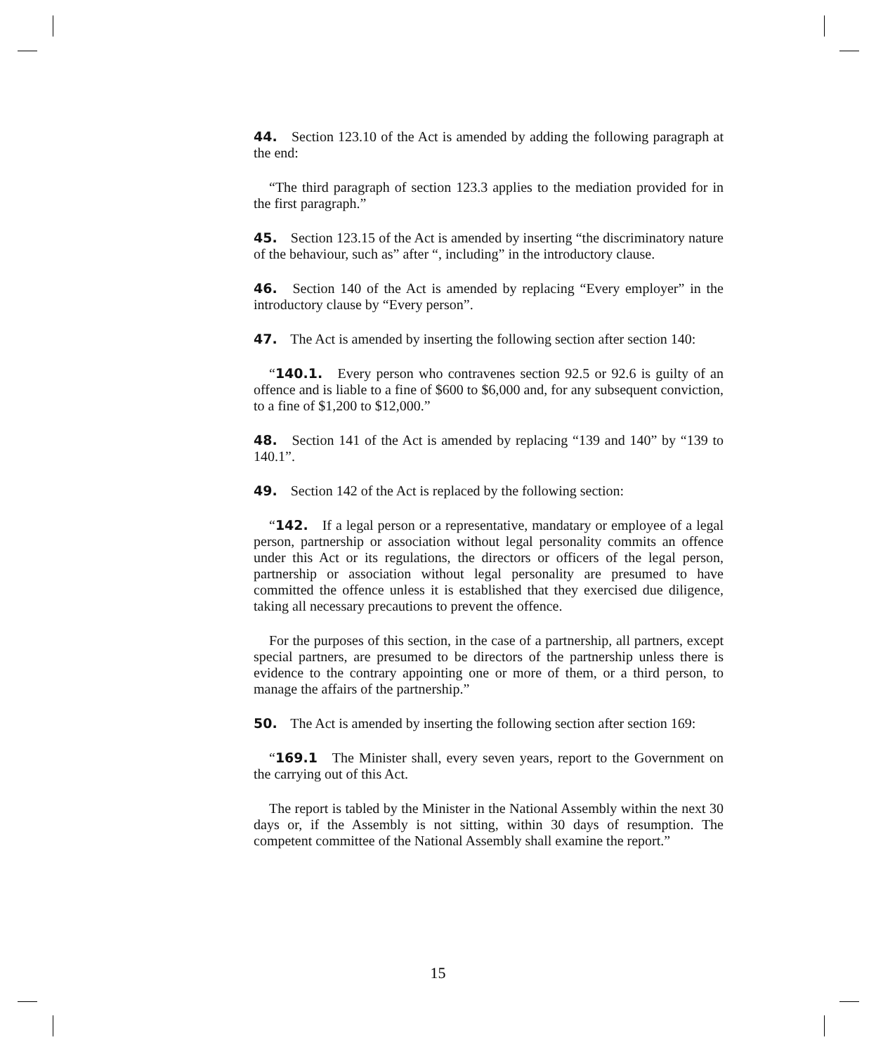44. Section 123.10 of the Act is amended by adding the following paragraph at the end:
“The third paragraph of section 123.3 applies to the mediation provided for in the first paragraph.”
45. Section 123.15 of the Act is amended by inserting “the discriminatory nature of the behaviour, such as” after “, including” in the introductory clause.
46. Section 140 of the Act is amended by replacing “Every employer” in the introductory clause by “Every person”.
47. The Act is amended by inserting the following section after section 140:
“140.1. Every person who contravenes section 92.5 or 92.6 is guilty of an offence and is liable to a fine of $600 to $6,000 and, for any subsequent conviction, to a fine of $1,200 to $12,000.”
48. Section 141 of the Act is amended by replacing “139 and 140” by “139 to 140.1”.
49. Section 142 of the Act is replaced by the following section:
“142. If a legal person or a representative, mandatary or employee of a legal person, partnership or association without legal personality commits an offence under this Act or its regulations, the directors or officers of the legal person, partnership or association without legal personality are presumed to have committed the offence unless it is established that they exercised due diligence, taking all necessary precautions to prevent the offence.
For the purposes of this section, in the case of a partnership, all partners, except special partners, are presumed to be directors of the partnership unless there is evidence to the contrary appointing one or more of them, or a third person, to manage the affairs of the partnership.”
50. The Act is amended by inserting the following section after section 169:
“169.1 The Minister shall, every seven years, report to the Government on the carrying out of this Act.
The report is tabled by the Minister in the National Assembly within the next 30 days or, if the Assembly is not sitting, within 30 days of resumption. The competent committee of the National Assembly shall examine the report.”
15